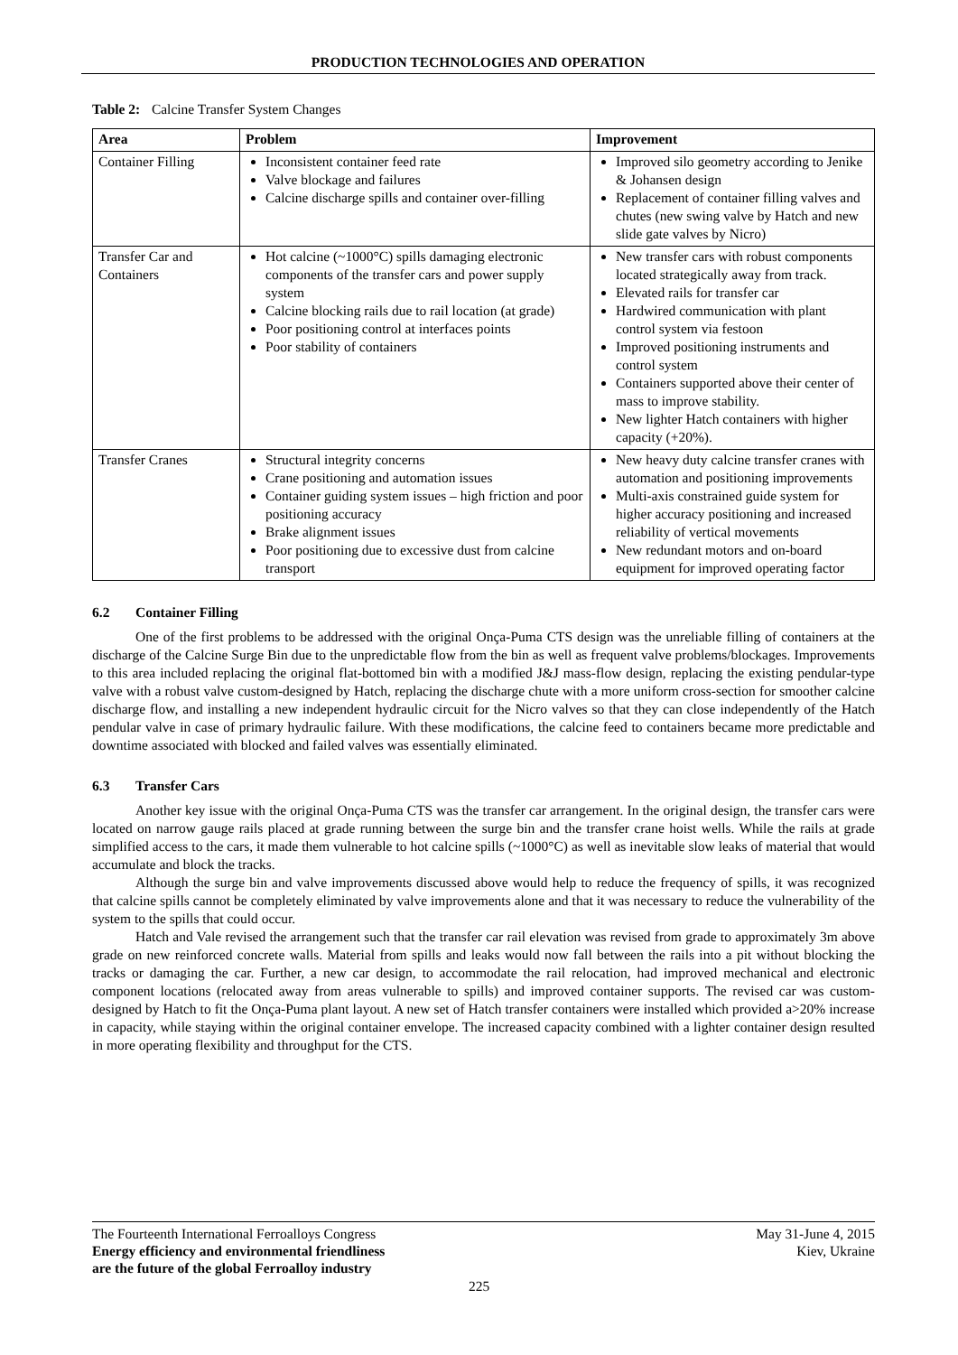PRODUCTION TECHNOLOGIES AND OPERATION
Table 2: Calcine Transfer System Changes
| Area | Problem | Improvement |
| --- | --- | --- |
| Container Filling | Inconsistent container feed rate Valve blockage and failures Calcine discharge spills and container over-filling | Improved silo geometry according to Jenike & Johansen design Replacement of container filling valves and chutes (new swing valve by Hatch and new slide gate valves by Nicro) |
| Transfer Car and Containers | Hot calcine (~1000°C) spills damaging electronic components of the transfer cars and power supply system Calcine blocking rails due to rail location (at grade) Poor positioning control at interfaces points Poor stability of containers | New transfer cars with robust components located strategically away from track. Elevated rails for transfer car Hardwired communication with plant control system via festoon Improved positioning instruments and control system Containers supported above their center of mass to improve stability. New lighter Hatch containers with higher capacity (+20%). |
| Transfer Cranes | Structural integrity concerns Crane positioning and automation issues Container guiding system issues – high friction and poor positioning accuracy Brake alignment issues Poor positioning due to excessive dust from calcine transport | New heavy duty calcine transfer cranes with automation and positioning improvements Multi-axis constrained guide system for higher accuracy positioning and increased reliability of vertical movements New redundant motors and on-board equipment for improved operating factor |
6.2 Container Filling
One of the first problems to be addressed with the original Onça-Puma CTS design was the unreliable filling of containers at the discharge of the Calcine Surge Bin due to the unpredictable flow from the bin as well as frequent valve problems/blockages. Improvements to this area included replacing the original flat-bottomed bin with a modified J&J mass-flow design, replacing the existing pendular-type valve with a robust valve custom-designed by Hatch, replacing the discharge chute with a more uniform cross-section for smoother calcine discharge flow, and installing a new independent hydraulic circuit for the Nicro valves so that they can close independently of the Hatch pendular valve in case of primary hydraulic failure. With these modifications, the calcine feed to containers became more predictable and downtime associated with blocked and failed valves was essentially eliminated.
6.3 Transfer Cars
Another key issue with the original Onça-Puma CTS was the transfer car arrangement. In the original design, the transfer cars were located on narrow gauge rails placed at grade running between the surge bin and the transfer crane hoist wells. While the rails at grade simplified access to the cars, it made them vulnerable to hot calcine spills (~1000°C) as well as inevitable slow leaks of material that would accumulate and block the tracks.
Although the surge bin and valve improvements discussed above would help to reduce the frequency of spills, it was recognized that calcine spills cannot be completely eliminated by valve improvements alone and that it was necessary to reduce the vulnerability of the system to the spills that could occur.
Hatch and Vale revised the arrangement such that the transfer car rail elevation was revised from grade to approximately 3m above grade on new reinforced concrete walls. Material from spills and leaks would now fall between the rails into a pit without blocking the tracks or damaging the car. Further, a new car design, to accommodate the rail relocation, had improved mechanical and electronic component locations (relocated away from areas vulnerable to spills) and improved container supports. The revised car was custom-designed by Hatch to fit the Onça-Puma plant layout. A new set of Hatch transfer containers were installed which provided a>20% increase in capacity, while staying within the original container envelope. The increased capacity combined with a lighter container design resulted in more operating flexibility and throughput for the CTS.
The Fourteenth International Ferroalloys Congress
Energy efficiency and environmental friendliness
are the future of the global Ferroalloy industry
May 31-June 4, 2015
Kiev, Ukraine
225